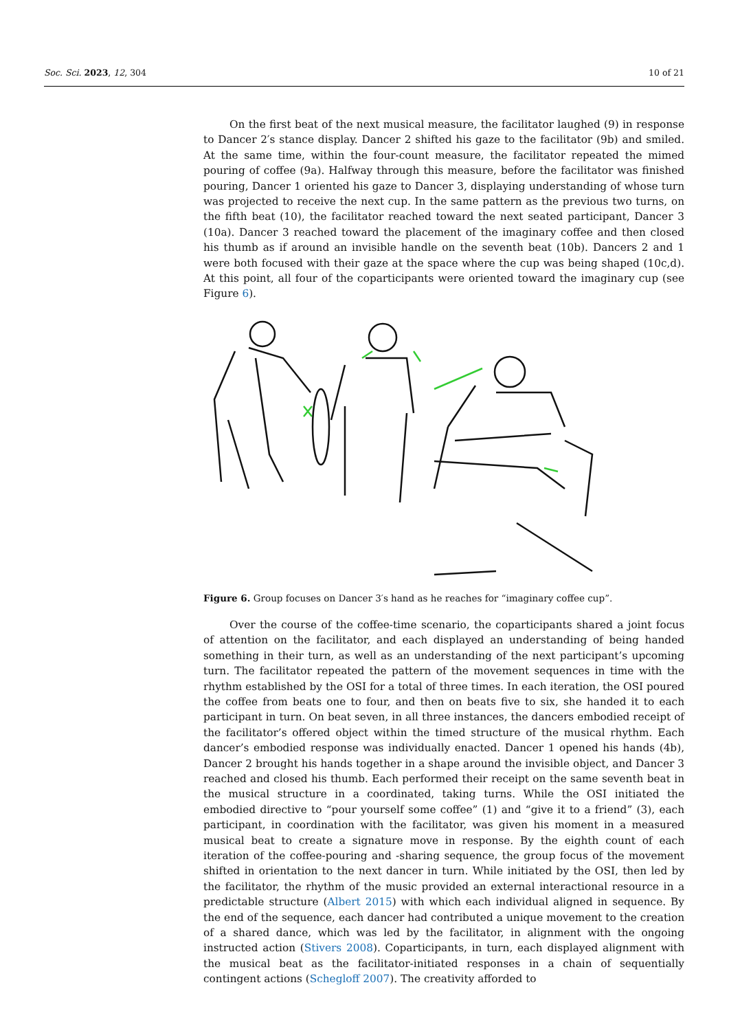Soc. Sci. 2023, 12, 304 10 of 21
On the first beat of the next musical measure, the facilitator laughed (9) in response to Dancer 2′s stance display. Dancer 2 shifted his gaze to the facilitator (9b) and smiled. At the same time, within the four-count measure, the facilitator repeated the mimed pouring of coffee (9a). Halfway through this measure, before the facilitator was finished pouring, Dancer 1 oriented his gaze to Dancer 3, displaying understanding of whose turn was projected to receive the next cup. In the same pattern as the previous two turns, on the fifth beat (10), the facilitator reached toward the next seated participant, Dancer 3 (10a). Dancer 3 reached toward the placement of the imaginary coffee and then closed his thumb as if around an invisible handle on the seventh beat (10b). Dancers 2 and 1 were both focused with their gaze at the space where the cup was being shaped (10c,d). At this point, all four of the coparticipants were oriented toward the imaginary cup (see Figure 6).
Figure 6. Group focuses on Dancer 3′s hand as he reaches for “imaginary coffee cup”.
Over the course of the coffee-time scenario, the coparticipants shared a joint focus of attention on the facilitator, and each displayed an understanding of being handed something in their turn, as well as an understanding of the next participant’s upcoming turn. The facilitator repeated the pattern of the movement sequences in time with the rhythm established by the OSI for a total of three times. In each iteration, the OSI poured the coffee from beats one to four, and then on beats five to six, she handed it to each participant in turn. On beat seven, in all three instances, the dancers embodied receipt of the facilitator’s offered object within the timed structure of the musical rhythm. Each dancer’s embodied response was individually enacted. Dancer 1 opened his hands (4b), Dancer 2 brought his hands together in a shape around the invisible object, and Dancer 3 reached and closed his thumb. Each performed their receipt on the same seventh beat in the musical structure in a coordinated, taking turns. While the OSI initiated the embodied directive to “pour yourself some coffee” (1) and “give it to a friend” (3), each participant, in coordination with the facilitator, was given his moment in a measured musical beat to create a signature move in response. By the eighth count of each iteration of the coffee-pouring and -sharing sequence, the group focus of the movement shifted in orientation to the next dancer in turn. While initiated by the OSI, then led by the facilitator, the rhythm of the music provided an external interactional resource in a predictable structure (Albert 2015) with which each individual aligned in sequence. By the end of the sequence, each dancer had contributed a unique movement to the creation of a shared dance, which was led by the facilitator, in alignment with the ongoing instructed action (Stivers 2008). Coparticipants, in turn, each displayed alignment with the musical beat as the facilitator-initiated responses in a chain of sequentially contingent actions (Schegloff 2007). The creativity afforded to